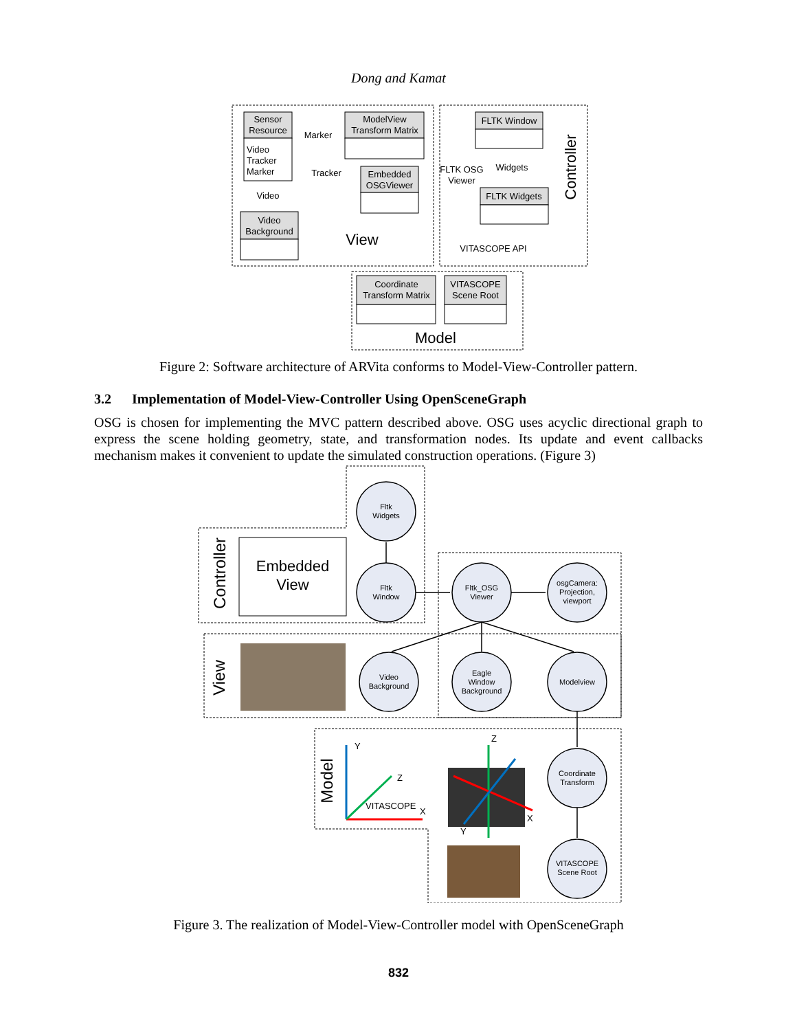Dong and Kamat
Sensor
Resource
ModelView
Transform Matrix
Embedded
OSGViewer
Video
Background
FLTK Window
FLTK Widgets
Coordinate
Transform Matrix
VITASCOPE
Scene Root
Marker
Tracker
Video
FLTK OSG
Viewer
Widgets
VITASCOPE API
Video
Tracker
Marker
View
Model
Controller
Figure 2: Software architecture of ARVita conforms to Model-View-Controller pattern.
3.2 Implementation of Model-View-Controller Using OpenSceneGraph
OSG is chosen for implementing the MVC pattern described above. OSG uses acyclic directional graph to express the scene holding geometry, state, and transformation nodes. Its update and event callbacks mechanism makes it convenient to update the simulated construction operations. (Figure 3)
Fltk
Widgets
Fltk
Window
Fltk_OSG
Viewer
osgCamera:
Projection,
viewport
Video
Background
Eagle
Window
Background
Modelview
Coordinate
Transform
VITASCOPE
Scene Root
Embedded
View
Controller
View
Model
Y
Z
VITASCOPE
X
Z
X
Y
Figure 3. The realization of Model-View-Controller model with OpenSceneGraph
832